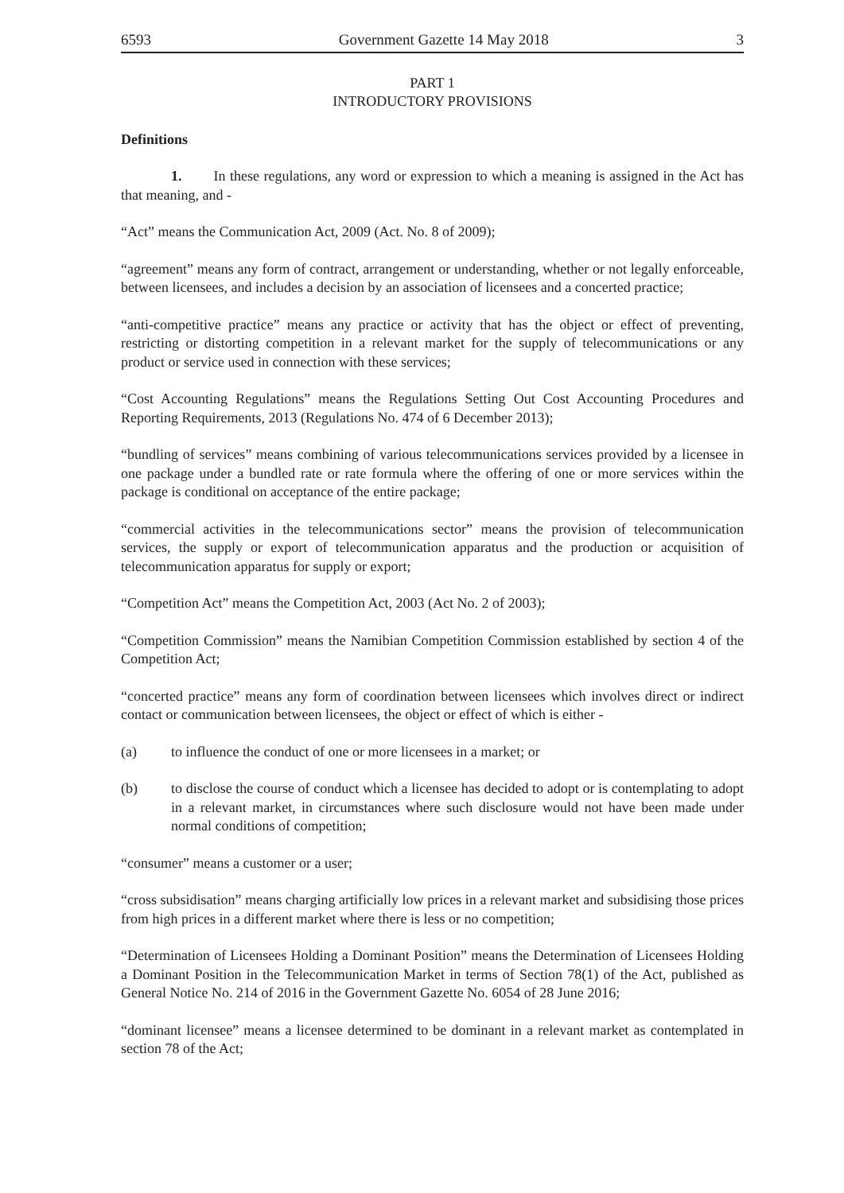6593 Government Gazette 14 May 2018 3
PART 1
INTRODUCTORY PROVISIONS
Definitions
1. In these regulations, any word or expression to which a meaning is assigned in the Act has that meaning, and -
“Act” means the Communication Act, 2009 (Act. No. 8 of 2009);
“agreement” means any form of contract, arrangement or understanding, whether or not legally enforceable, between licensees, and includes a decision by an association of licensees and a concerted practice;
“anti-competitive practice” means any practice or activity that has the object or effect of preventing, restricting or distorting competition in a relevant market for the supply of telecommunications or any product or service used in connection with these services;
“Cost Accounting Regulations” means the Regulations Setting Out Cost Accounting Procedures and Reporting Requirements, 2013 (Regulations No. 474 of 6 December 2013);
“bundling of services” means combining of various telecommunications services provided by a licensee in one package under a bundled rate or rate formula where the offering of one or more services within the package is conditional on acceptance of the entire package;
“commercial activities in the telecommunications sector” means the provision of telecommunication services, the supply or export of telecommunication apparatus and the production or acquisition of telecommunication apparatus for supply or export;
“Competition Act” means the Competition Act, 2003 (Act No. 2 of 2003);
“Competition Commission” means the Namibian Competition Commission established by section 4 of the Competition Act;
“concerted practice” means any form of coordination between licensees which involves direct or indirect contact or communication between licensees, the object or effect of which is either -
(a) to influence the conduct of one or more licensees in a market; or
(b) to disclose the course of conduct which a licensee has decided to adopt or is contemplating to adopt in a relevant market, in circumstances where such disclosure would not have been made under normal conditions of competition;
“consumer” means a customer or a user;
“cross subsidisation” means charging artificially low prices in a relevant market and subsidising those prices from high prices in a different market where there is less or no competition;
“Determination of Licensees Holding a Dominant Position” means the Determination of Licensees Holding a Dominant Position in the Telecommunication Market in terms of Section 78(1) of the Act, published as General Notice No. 214 of 2016 in the Government Gazette No. 6054 of 28 June 2016;
“dominant licensee” means a licensee determined to be dominant in a relevant market as contemplated in section 78 of the Act;